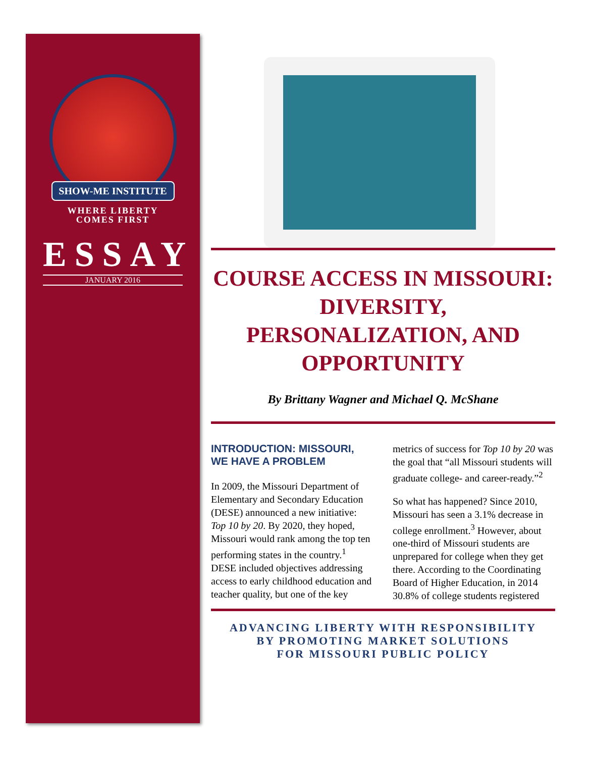SHOW-ME INSTITUTE
WHERE LIBERTY
COMES FIRST
ESSAY
JANUARY 2016
COURSE ACCESS IN MISSOURI: DIVERSITY, PERSONALIZATION, AND OPPORTUNITY
By Brittany Wagner and Michael Q. McShane
INTRODUCTION: MISSOURI, WE HAVE A PROBLEM
In 2009, the Missouri Department of Elementary and Secondary Education (DESE) announced a new initiative: Top 10 by 20. By 2020, they hoped, Missouri would rank among the top ten performing states in the country.<sup>1</sup> DESE included objectives addressing access to early childhood education and teacher quality, but one of the key metrics of success for Top 10 by 20 was the goal that “all Missouri students will graduate college- and career-ready.”<sup>2</sup>
So what has happened? Since 2010, Missouri has seen a 3.1% decrease in college enrollment.<sup>3</sup> However, about one-third of Missouri students are unprepared for college when they get there. According to the Coordinating Board of Higher Education, in 2014 30.8% of college students registered
ADVANCING LIBERTY WITH RESPONSIBILITY
BY PROMOTING MARKET SOLUTIONS
FOR MISSOURI PUBLIC POLICY